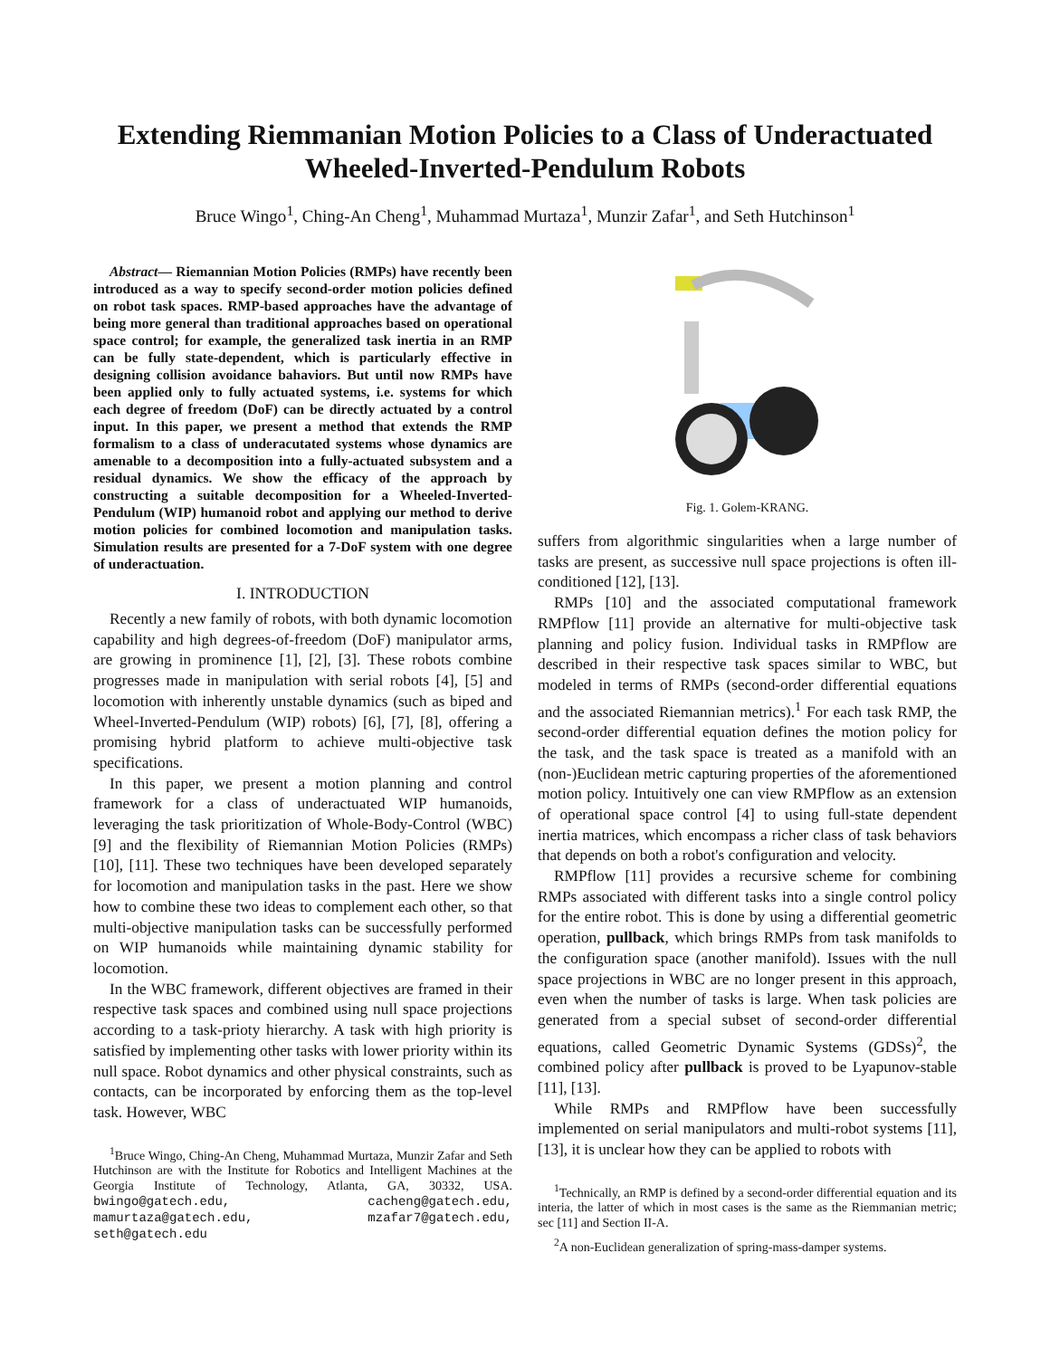Extending Riemmanian Motion Policies to a Class of Underactuated
Wheeled-Inverted-Pendulum Robots
Bruce Wingo<sup>1</sup>, Ching-An Cheng<sup>1</sup>, Muhammad Murtaza<sup>1</sup>, Munzir Zafar<sup>1</sup>, and Seth Hutchinson<sup>1</sup>
Abstract— Riemannian Motion Policies (RMPs) have recently been introduced as a way to specify second-order motion policies defined on robot task spaces. RMP-based approaches have the advantage of being more general than traditional approaches based on operational space control; for example, the generalized task inertia in an RMP can be fully state-dependent, which is particularly effective in designing collision avoidance bahaviors. But until now RMPs have been applied only to fully actuated systems, i.e. systems for which each degree of freedom (DoF) can be directly actuated by a control input. In this paper, we present a method that extends the RMP formalism to a class of underacutated systems whose dynamics are amenable to a decomposition into a fully-actuated subsystem and a residual dynamics. We show the efficacy of the approach by constructing a suitable decomposition for a Wheeled-Inverted-Pendulum (WIP) humanoid robot and applying our method to derive motion policies for combined locomotion and manipulation tasks. Simulation results are presented for a 7-DoF system with one degree of underactuation.
I. INTRODUCTION
Recently a new family of robots, with both dynamic locomotion capability and high degrees-of-freedom (DoF) manipulator arms, are growing in prominence [1], [2], [3]. These robots combine progresses made in manipulation with serial robots [4], [5] and locomotion with inherently unstable dynamics (such as biped and Wheel-Inverted-Pendulum (WIP) robots) [6], [7], [8], offering a promising hybrid platform to achieve multi-objective task specifications.
In this paper, we present a motion planning and control framework for a class of underactuated WIP humanoids, leveraging the task prioritization of Whole-Body-Control (WBC) [9] and the flexibility of Riemannian Motion Policies (RMPs) [10], [11]. These two techniques have been developed separately for locomotion and manipulation tasks in the past. Here we show how to combine these two ideas to complement each other, so that multi-objective manipulation tasks can be successfully performed on WIP humanoids while maintaining dynamic stability for locomotion.
In the WBC framework, different objectives are framed in their respective task spaces and combined using null space projections according to a task-prioty hierarchy. A task with high priority is satisfied by implementing other tasks with lower priority within its null space. Robot dynamics and other physical constraints, such as contacts, can be incorporated by enforcing them as the top-level task. However, WBC
<sup>1</sup> Bruce Wingo, Ching-An Cheng, Muhammad Murtaza, Munzir Zafar and Seth Hutchinson are with the Institute for Robotics and Intelligent Machines at the Georgia Institute of Technology, Atlanta, GA, 30332, USA. bwingo@gatech.edu, cacheng@gatech.edu, mamurtaza@gatech.edu, mzafar7@gatech.edu, seth@gatech.edu
Fig. 1. Golem-KRANG.
suffers from algorithmic singularities when a large number of tasks are present, as successive null space projections is often ill-conditioned [12], [13].
RMPs [10] and the associated computational framework RMPflow [11] provide an alternative for multi-objective task planning and policy fusion. Individual tasks in RMPflow are described in their respective task spaces similar to WBC, but modeled in terms of RMPs (second-order differential equations and the associated Riemannian metrics).<sup>1</sup> For each task RMP, the second-order differential equation defines the motion policy for the task, and the task space is treated as a manifold with an (non-)Euclidean metric capturing properties of the aforementioned motion policy. Intuitively one can view RMPflow as an extension of operational space control [4] to using full-state dependent inertia matrices, which encompass a richer class of task behaviors that depends on both a robot's configuration and velocity.
RMPflow [11] provides a recursive scheme for combining RMPs associated with different tasks into a single control policy for the entire robot. This is done by using a differential geometric operation, pullback, which brings RMPs from task manifolds to the configuration space (another manifold). Issues with the null space projections in WBC are no longer present in this approach, even when the number of tasks is large. When task policies are generated from a special subset of second-order differential equations, called Geometric Dynamic Systems (GDSs)<sup>2</sup>, the combined policy after pullback is proved to be Lyapunov-stable [11], [13].
While RMPs and RMPflow have been successfully implemented on serial manipulators and multi-robot systems [11], [13], it is unclear how they can be applied to robots with
<sup>1</sup> Technically, an RMP is defined by a second-order differential equation and its interia, the latter of which in most cases is the same as the Riemmanian metric; sec [11] and Section II-A.
<sup>2</sup> A non-Euclidean generalization of spring-mass-damper systems.